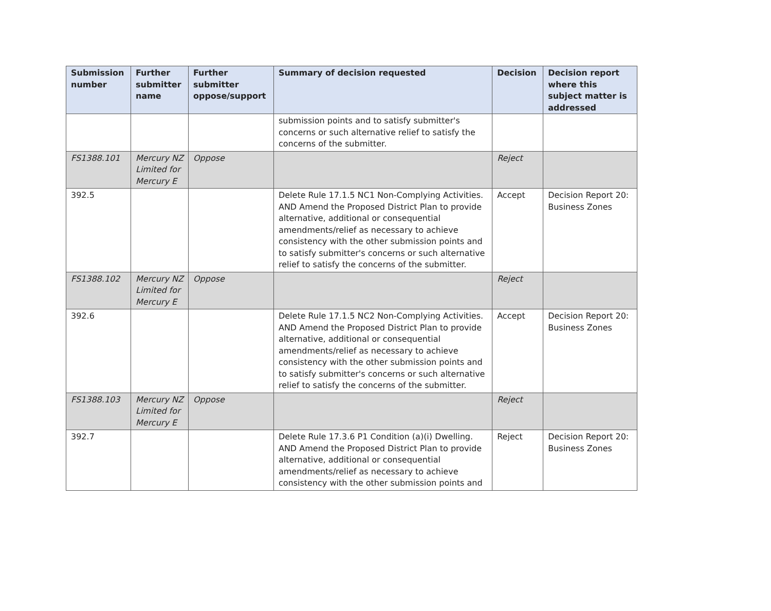| Submission number | Further submitter name | Further submitter oppose/support | Summary of decision requested | Decision | Decision report where this subject matter is addressed |
| --- | --- | --- | --- | --- | --- |
| | | | submission points and to satisfy submitter's concerns or such alternative relief to satisfy the concerns of the submitter. | | |
| FS1388.101 | Mercury NZ Limited for Mercury E | Oppose | | Reject | |
| 392.5 | | | Delete Rule 17.1.5 NC1 Non-Complying Activities. AND Amend the Proposed District Plan to provide alternative, additional or consequential amendments/relief as necessary to achieve consistency with the other submission points and to satisfy submitter's concerns or such alternative relief to satisfy the concerns of the submitter. | Accept | Decision Report 20: Business Zones |
| FS1388.102 | Mercury NZ Limited for Mercury E | Oppose | | Reject | |
| 392.6 | | | Delete Rule 17.1.5 NC2 Non-Complying Activities. AND Amend the Proposed District Plan to provide alternative, additional or consequential amendments/relief as necessary to achieve consistency with the other submission points and to satisfy submitter's concerns or such alternative relief to satisfy the concerns of the submitter. | Accept | Decision Report 20: Business Zones |
| FS1388.103 | Mercury NZ Limited for Mercury E | Oppose | | Reject | |
| 392.7 | | | Delete Rule 17.3.6 P1 Condition (a)(i) Dwelling. AND Amend the Proposed District Plan to provide alternative, additional or consequential amendments/relief as necessary to achieve consistency with the other submission points and | Reject | Decision Report 20: Business Zones |